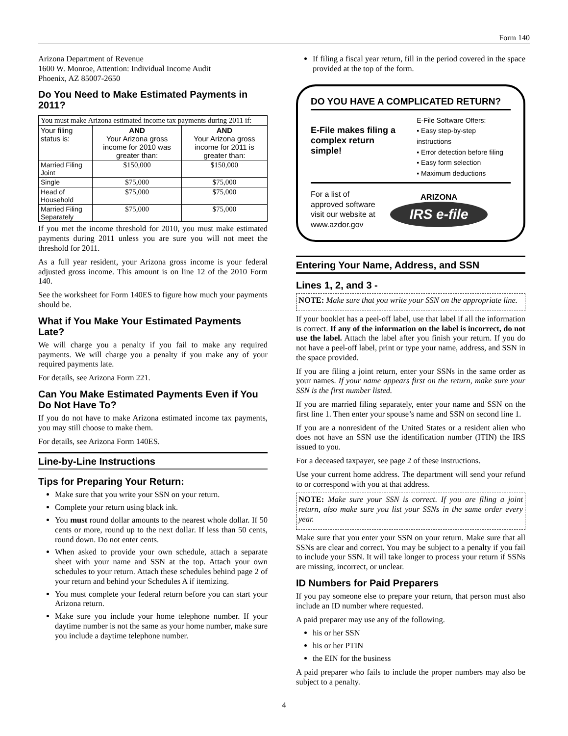Form 140
Arizona Department of Revenue
1600 W. Monroe, Attention: Individual Income Audit
Phoenix, AZ 85007-2650
Do You Need to Make Estimated Payments in 2011?
| You must make Arizona estimated income tax payments during 2011 if: | | |
| Your filing status is: | AND Your Arizona gross income for 2010 was greater than: | AND Your Arizona gross income for 2011 is greater than: |
| Married Filing Joint | $150,000 | $150,000 |
| Single | $75,000 | $75,000 |
| Head of Household | $75,000 | $75,000 |
| Married Filing Separately | $75,000 | $75,000 |
If you met the income threshold for 2010, you must make estimated payments during 2011 unless you are sure you will not meet the threshold for 2011.
As a full year resident, your Arizona gross income is your federal adjusted gross income. This amount is on line 12 of the 2010 Form 140.
See the worksheet for Form 140ES to figure how much your payments should be.
What if You Make Your Estimated Payments Late?
We will charge you a penalty if you fail to make any required payments. We will charge you a penalty if you make any of your required payments late.
For details, see Arizona Form 221.
Can You Make Estimated Payments Even if You Do Not Have To?
If you do not have to make Arizona estimated income tax payments, you may still choose to make them.
For details, see Arizona Form 140ES.
Line-by-Line Instructions
Tips for Preparing Your Return:
Make sure that you write your SSN on your return.
Complete your return using black ink.
You must round dollar amounts to the nearest whole dollar. If 50 cents or more, round up to the next dollar. If less than 50 cents, round down. Do not enter cents.
When asked to provide your own schedule, attach a separate sheet with your name and SSN at the top. Attach your own schedules to your return. Attach these schedules behind page 2 of your return and behind your Schedules A if itemizing.
You must complete your federal return before you can start your Arizona return.
Make sure you include your home telephone number. If your daytime number is not the same as your home number, make sure you include a daytime telephone number.
If filing a fiscal year return, fill in the period covered in the space provided at the top of the form.
DO YOU HAVE A COMPLICATED RETURN?
E-File makes filing a complex return simple!
E-File Software Offers:
▪ Easy step-by-step instructions
▪ Error detection before filing
▪ Easy form selection
▪ Maximum deductions
For a list of
approved software
visit our website at
www.azdor.gov
ARIZONA
IRS e-file
Entering Your Name, Address, and SSN
Lines 1, 2, and 3 -
NOTE: Make sure that you write your SSN on the appropriate line.
If your booklet has a peel-off label, use that label if all the information is correct. If any of the information on the label is incorrect, do not use the label. Attach the label after you finish your return. If you do not have a peel-off label, print or type your name, address, and SSN in the space provided.
If you are filing a joint return, enter your SSNs in the same order as your names. If your name appears first on the return, make sure your SSN is the first number listed.
If you are married filing separately, enter your name and SSN on the first line 1. Then enter your spouse’s name and SSN on second line 1.
If you are a nonresident of the United States or a resident alien who does not have an SSN use the identification number (ITIN) the IRS issued to you.
For a deceased taxpayer, see page 2 of these instructions.
Use your current home address. The department will send your refund to or correspond with you at that address.
NOTE: Make sure your SSN is correct. If you are filing a joint return, also make sure you list your SSNs in the same order every year.
Make sure that you enter your SSN on your return. Make sure that all SSNs are clear and correct. You may be subject to a penalty if you fail to include your SSN. It will take longer to process your return if SSNs are missing, incorrect, or unclear.
ID Numbers for Paid Preparers
If you pay someone else to prepare your return, that person must also include an ID number where requested.
A paid preparer may use any of the following.
his or her SSN
his or her PTIN
the EIN for the business
A paid preparer who fails to include the proper numbers may also be subject to a penalty.
4